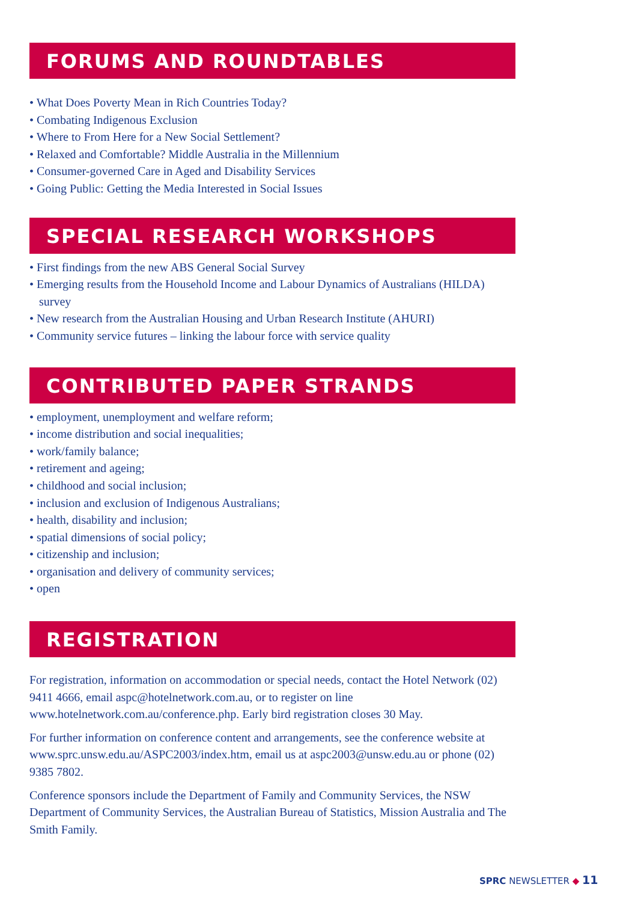FORUMS AND ROUNDTABLES
• What Does Poverty Mean in Rich Countries Today?
• Combating Indigenous Exclusion
• Where to From Here for a New Social Settlement?
• Relaxed and Comfortable? Middle Australia in the Millennium
• Consumer-governed Care in Aged and Disability Services
• Going Public: Getting the Media Interested in Social Issues
SPECIAL RESEARCH WORKSHOPS
• First findings from the new ABS General Social Survey
• Emerging results from the Household Income and Labour Dynamics of Australians (HILDA) survey
• New research from the Australian Housing and Urban Research Institute (AHURI)
• Community service futures – linking the labour force with service quality
CONTRIBUTED PAPER STRANDS
• employment, unemployment and welfare reform;
• income distribution and social inequalities;
• work/family balance;
• retirement and ageing;
• childhood and social inclusion;
• inclusion and exclusion of Indigenous Australians;
• health, disability and inclusion;
• spatial dimensions of social policy;
• citizenship and inclusion;
• organisation and delivery of community services;
• open
REGISTRATION
For registration, information on accommodation or special needs, contact the Hotel Network (02) 9411 4666, email aspc@hotelnetwork.com.au, or to register on line www.hotelnetwork.com.au/conference.php. Early bird registration closes 30 May.
For further information on conference content and arrangements, see the conference website at www.sprc.unsw.edu.au/ASPC2003/index.htm, email us at aspc2003@unsw.edu.au or phone (02) 9385 7802.
Conference sponsors include the Department of Family and Community Services, the NSW Department of Community Services, the Australian Bureau of Statistics, Mission Australia and The Smith Family.
SPRC NEWSLETTER ◆ 11